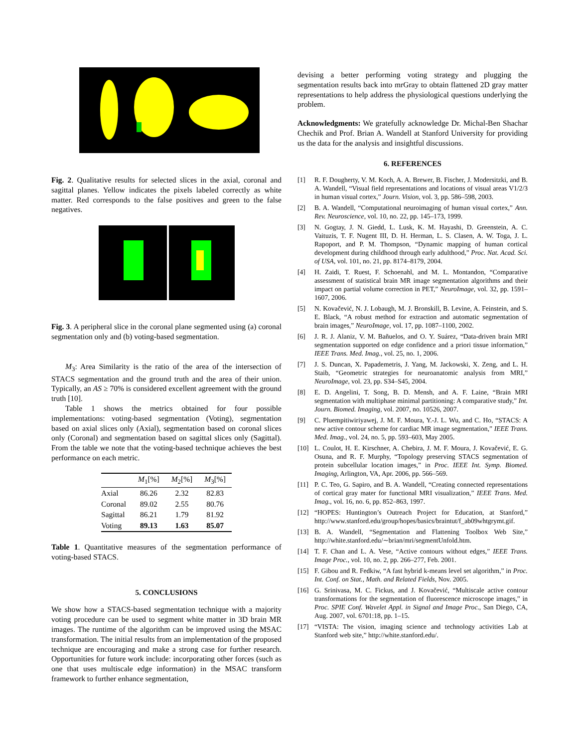Fig. 2. Qualitative results for selected slices in the axial, coronal and sagittal planes. Yellow indicates the pixels labeled correctly as white matter. Red corresponds to the false positives and green to the false negatives.
Fig. 3. A peripheral slice in the coronal plane segmented using (a) coronal segmentation only and (b) voting-based segmentation.
M<sub>3</sub>: Area Similarity is the ratio of the area of the intersection of STACS segmentation and the ground truth and the area of their union. Typically, an AS ≥ 70% is considered excellent agreement with the ground truth [10].
Table 1 shows the metrics obtained for four possible implementations: voting-based segmentation (Voting), segmentation based on axial slices only (Axial), segmentation based on coronal slices only (Coronal) and segmentation based on sagittal slices only (Sagittal). From the table we note that the voting-based technique achieves the best performance on each metric.
| | M<sub>1</sub>[%] | M<sub>2</sub>[%] | M<sub>3</sub>[%] |
| --- | --- | --- | --- |
| Axial | 86.26 | 2.32 | 82.83 |
| Coronal | 89.02 | 2.55 | 80.76 |
| Sagittal | 86.21 | 1.79 | 81.92 |
| Voting | 89.13 | 1.63 | 85.07 |
Table 1. Quantitative measures of the segmentation performance of voting-based STACS.
5. CONCLUSIONS
We show how a STACS-based segmentation technique with a majority voting procedure can be used to segment white matter in 3D brain MR images. The runtime of the algorithm can be improved using the MSAC transformation. The initial results from an implementation of the proposed technique are encouraging and make a strong case for further research. Opportunities for future work include: incorporating other forces (such as one that uses multiscale edge information) in the MSAC transform framework to further enhance segmentation,
devising a better performing voting strategy and plugging the segmentation results back into mrGray to obtain flattened 2D gray matter representations to help address the physiological questions underlying the problem.
Acknowledgments: We gratefully acknowledge Dr. Michal-Ben Shachar Chechik and Prof. Brian A. Wandell at Stanford University for providing us the data for the analysis and insightful discussions.
6. REFERENCES
[1] R. F. Dougherty, V. M. Koch, A. A. Brewer, B. Fischer, J. Modersitzki, and B. A. Wandell, “Visual field representations and locations of visual areas V1/2/3 in human visual cortex,” Journ. Vision, vol. 3, pp. 586–598, 2003.
[2] B. A. Wandell, “Computational neuroimaging of human visual cortex,” Ann. Rev. Neuroscience, vol. 10, no. 22, pp. 145–173, 1999.
[3] N. Gogtay, J. N. Giedd, L. Lusk, K. M. Hayashi, D. Greenstein, A. C. Vaituzis, T. F. Nugent III, D. H. Herman, L. S. Clasen, A. W. Toga, J. L. Rapoport, and P. M. Thompson, “Dynamic mapping of human cortical development during childhood through early adulthood,” Proc. Nat. Acad. Sci. of USA, vol. 101, no. 21, pp. 8174–8179, 2004.
[4] H. Zaidi, T. Ruest, F. Schoenahl, and M. L. Montandon, “Comparative assessment of statistical brain MR image segmentation algorithms and their impact on partial volume correction in PET,” NeuroImage, vol. 32, pp. 1591–1607, 2006.
[5] N. Kovačević, N. J. Lobaugh, M. J. Bronskill, B. Levine, A. Feinstein, and S. E. Black, “A robust method for extraction and automatic segmentation of brain images,” NeuroImage, vol. 17, pp. 1087–1100, 2002.
[6] J. R. J. Alaniz, V. M. Bañuelos, and O. Y. Suárez, “Data-driven brain MRI segmentation supported on edge confidence and a priori tissue information,” IEEE Trans. Med. Imag., vol. 25, no. 1, 2006.
[7] J. S. Duncan, X. Papademetris, J. Yang, M. Jackowski, X. Zeng, and L. H. Staib, “Geometric strategies for neuroanatomic analysis from MRI,” NeuroImage, vol. 23, pp. S34–S45, 2004.
[8] E. D. Angelini, T. Song, B. D. Mensh, and A. F. Laine, “Brain MRI segmentation with multiphase minimal partitioning: A comparative study,” Int. Journ. Biomed. Imaging, vol. 2007, no. 10526, 2007.
[9] C. Pluempitiwiriyawej, J. M. F. Moura, Y.-J. L. Wu, and C. Ho, “STACS: A new active contour scheme for cardiac MR image segmentation,” IEEE Trans. Med. Imag., vol. 24, no. 5, pp. 593–603, May 2005.
[10] L. Coulot, H. E. Kirschner, A. Chebira, J. M. F. Moura, J. Kovačević, E. G. Osuna, and R. F. Murphy, “Topology preserving STACS segmentation of protein subcellular location images,” in Proc. IEEE Int. Symp. Biomed. Imaging, Arlington, VA, Apr. 2006, pp. 566–569.
[11] P. C. Teo, G. Sapiro, and B. A. Wandell, “Creating connected representations of cortical gray mater for functional MRI visualization,” IEEE Trans. Med. Imag., vol. 16, no. 6, pp. 852–863, 1997.
[12] “HOPES: Huntington’s Outreach Project for Education, at Stanford,” http://www.stanford.edu/group/hopes/basics/braintut/f_ab09whtgrymt.gif.
[13] B. A. Wandell, “Segmentation and Flattening Toolbox Web Site,” http://white.stanford.edu/∼brian/mri/segmentUnfold.htm.
[14] T. F. Chan and L. A. Vese, “Active contours without edges,” IEEE Trans. Image Proc., vol. 10, no. 2, pp. 266–277, Feb. 2001.
[15] F. Gibou and R. Fedkiw, “A fast hybrid k-means level set algorithm,” in Proc. Int. Conf. on Stat., Math. and Related Fields, Nov. 2005.
[16] G. Srinivasa, M. C. Fickus, and J. Kovačević, “Multiscale active contour transformations for the segmentation of fluorescence microscope images,” in Proc. SPIE Conf. Wavelet Appl. in Signal and Image Proc., San Diego, CA, Aug. 2007, vol. 6701:18, pp. 1–15.
[17] “VISTA: The vision, imaging science and technology activities Lab at Stanford web site,” http://white.stanford.edu/.